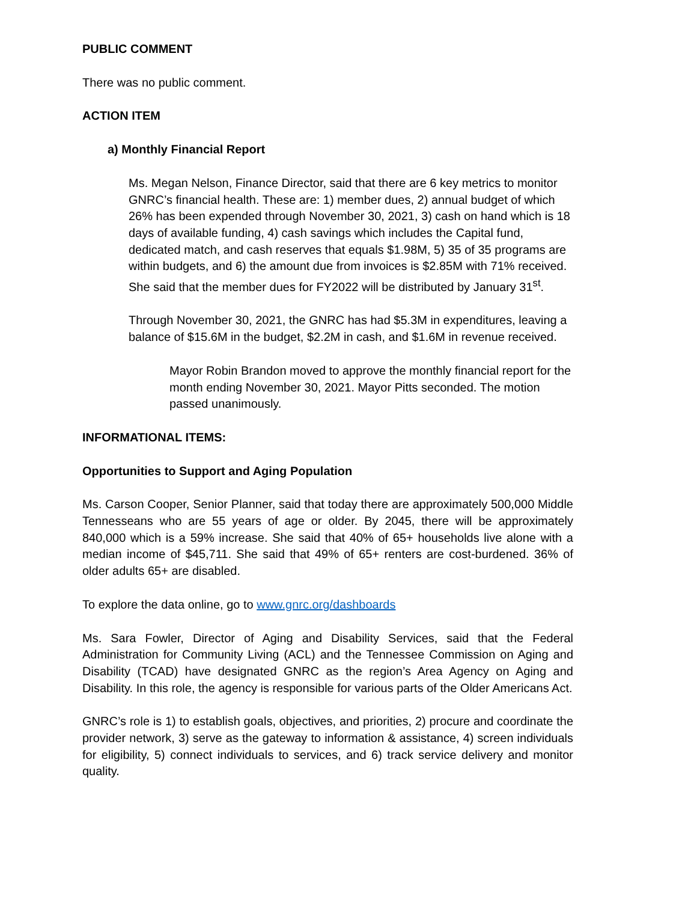PUBLIC COMMENT
There was no public comment.
ACTION ITEM
a) Monthly Financial Report
Ms. Megan Nelson, Finance Director, said that there are 6 key metrics to monitor GNRC’s financial health. These are: 1) member dues, 2) annual budget of which 26% has been expended through November 30, 2021, 3) cash on hand which is 18 days of available funding, 4) cash savings which includes the Capital fund, dedicated match, and cash reserves that equals $1.98M, 5) 35 of 35 programs are within budgets, and 6) the amount due from invoices is $2.85M with 71% received. She said that the member dues for FY2022 will be distributed by January 31<sup>st</sup>.
Through November 30, 2021, the GNRC has had $5.3M in expenditures, leaving a balance of $15.6M in the budget, $2.2M in cash, and $1.6M in revenue received.
Mayor Robin Brandon moved to approve the monthly financial report for the month ending November 30, 2021. Mayor Pitts seconded. The motion passed unanimously.
INFORMATIONAL ITEMS:
Opportunities to Support and Aging Population
Ms. Carson Cooper, Senior Planner, said that today there are approximately 500,000 Middle Tennesseans who are 55 years of age or older. By 2045, there will be approximately 840,000 which is a 59% increase. She said that 40% of 65+ households live alone with a median income of $45,711. She said that 49% of 65+ renters are cost-burdened. 36% of older adults 65+ are disabled.
To explore the data online, go to www.gnrc.org/dashboards
Ms. Sara Fowler, Director of Aging and Disability Services, said that the Federal Administration for Community Living (ACL) and the Tennessee Commission on Aging and Disability (TCAD) have designated GNRC as the region’s Area Agency on Aging and Disability. In this role, the agency is responsible for various parts of the Older Americans Act.
GNRC’s role is 1) to establish goals, objectives, and priorities, 2) procure and coordinate the provider network, 3) serve as the gateway to information & assistance, 4) screen individuals for eligibility, 5) connect individuals to services, and 6) track service delivery and monitor quality.